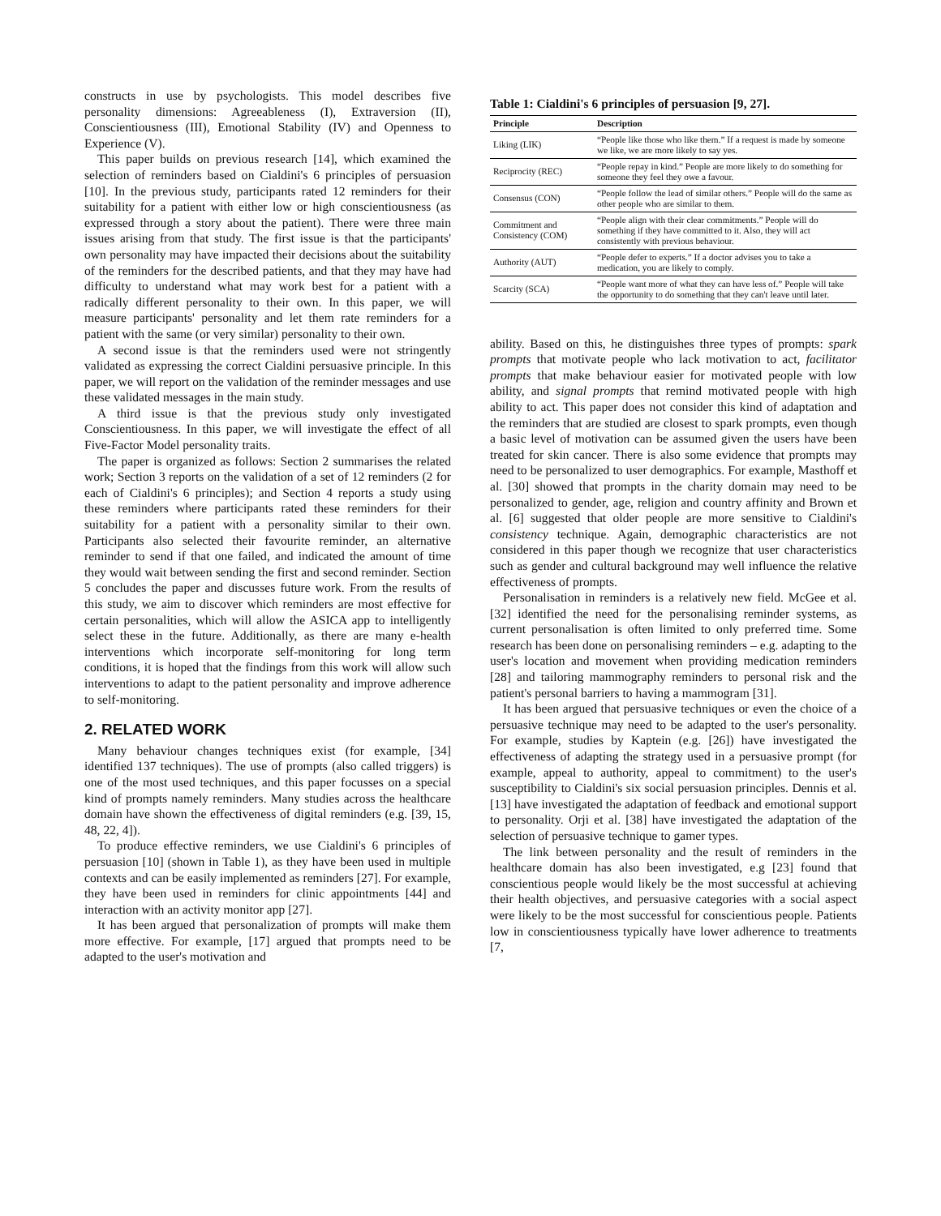constructs in use by psychologists. This model describes five personality dimensions: Agreeableness (I), Extraversion (II), Conscientiousness (III), Emotional Stability (IV) and Openness to Experience (V).
This paper builds on previous research [14], which examined the selection of reminders based on Cialdini's 6 principles of persuasion [10]. In the previous study, participants rated 12 reminders for their suitability for a patient with either low or high conscientiousness (as expressed through a story about the patient). There were three main issues arising from that study. The first issue is that the participants' own personality may have impacted their decisions about the suitability of the reminders for the described patients, and that they may have had difficulty to understand what may work best for a patient with a radically different personality to their own. In this paper, we will measure participants' personality and let them rate reminders for a patient with the same (or very similar) personality to their own.
A second issue is that the reminders used were not stringently validated as expressing the correct Cialdini persuasive principle. In this paper, we will report on the validation of the reminder messages and use these validated messages in the main study.
A third issue is that the previous study only investigated Conscientiousness. In this paper, we will investigate the effect of all Five-Factor Model personality traits.
The paper is organized as follows: Section 2 summarises the related work; Section 3 reports on the validation of a set of 12 reminders (2 for each of Cialdini's 6 principles); and Section 4 reports a study using these reminders where participants rated these reminders for their suitability for a patient with a personality similar to their own. Participants also selected their favourite reminder, an alternative reminder to send if that one failed, and indicated the amount of time they would wait between sending the first and second reminder. Section 5 concludes the paper and discusses future work. From the results of this study, we aim to discover which reminders are most effective for certain personalities, which will allow the ASICA app to intelligently select these in the future. Additionally, as there are many e-health interventions which incorporate self-monitoring for long term conditions, it is hoped that the findings from this work will allow such interventions to adapt to the patient personality and improve adherence to self-monitoring.
2. RELATED WORK
Many behaviour changes techniques exist (for example, [34] identified 137 techniques). The use of prompts (also called triggers) is one of the most used techniques, and this paper focusses on a special kind of prompts namely reminders. Many studies across the healthcare domain have shown the effectiveness of digital reminders (e.g. [39, 15, 48, 22, 4]).
To produce effective reminders, we use Cialdini's 6 principles of persuasion [10] (shown in Table 1), as they have been used in multiple contexts and can be easily implemented as reminders [27]. For example, they have been used in reminders for clinic appointments [44] and interaction with an activity monitor app [27].
It has been argued that personalization of prompts will make them more effective. For example, [17] argued that prompts need to be adapted to the user's motivation and
Table 1: Cialdini's 6 principles of persuasion [9, 27].
| Principle | Description |
| --- | --- |
| Liking (LIK) | “People like those who like them.” If a request is made by someone we like, we are more likely to say yes. |
| Reciprocity (REC) | “People repay in kind.” People are more likely to do something for someone they feel they owe a favour. |
| Consensus (CON) | “People follow the lead of similar others.” People will do the same as other people who are similar to them. |
| Commitment and Consistency (COM) | “People align with their clear commitments.” People will do something if they have committed to it. Also, they will act consistently with previous behaviour. |
| Authority (AUT) | “People defer to experts.” If a doctor advises you to take a medication, you are likely to comply. |
| Scarcity (SCA) | “People want more of what they can have less of.” People will take the opportunity to do something that they can't leave until later. |
ability. Based on this, he distinguishes three types of prompts: spark prompts that motivate people who lack motivation to act, facilitator prompts that make behaviour easier for motivated people with low ability, and signal prompts that remind motivated people with high ability to act. This paper does not consider this kind of adaptation and the reminders that are studied are closest to spark prompts, even though a basic level of motivation can be assumed given the users have been treated for skin cancer. There is also some evidence that prompts may need to be personalized to user demographics. For example, Masthoff et al. [30] showed that prompts in the charity domain may need to be personalized to gender, age, religion and country affinity and Brown et al. [6] suggested that older people are more sensitive to Cialdini's consistency technique. Again, demographic characteristics are not considered in this paper though we recognize that user characteristics such as gender and cultural background may well influence the relative effectiveness of prompts.
Personalisation in reminders is a relatively new field. McGee et al. [32] identified the need for the personalising reminder systems, as current personalisation is often limited to only preferred time. Some research has been done on personalising reminders – e.g. adapting to the user's location and movement when providing medication reminders [28] and tailoring mammography reminders to personal risk and the patient's personal barriers to having a mammogram [31].
It has been argued that persuasive techniques or even the choice of a persuasive technique may need to be adapted to the user's personality. For example, studies by Kaptein (e.g. [26]) have investigated the effectiveness of adapting the strategy used in a persuasive prompt (for example, appeal to authority, appeal to commitment) to the user's susceptibility to Cialdini's six social persuasion principles. Dennis et al. [13] have investigated the adaptation of feedback and emotional support to personality. Orji et al. [38] have investigated the adaptation of the selection of persuasive technique to gamer types.
The link between personality and the result of reminders in the healthcare domain has also been investigated, e.g [23] found that conscientious people would likely be the most successful at achieving their health objectives, and persuasive categories with a social aspect were likely to be the most successful for conscientious people. Patients low in conscientiousness typically have lower adherence to treatments [7,